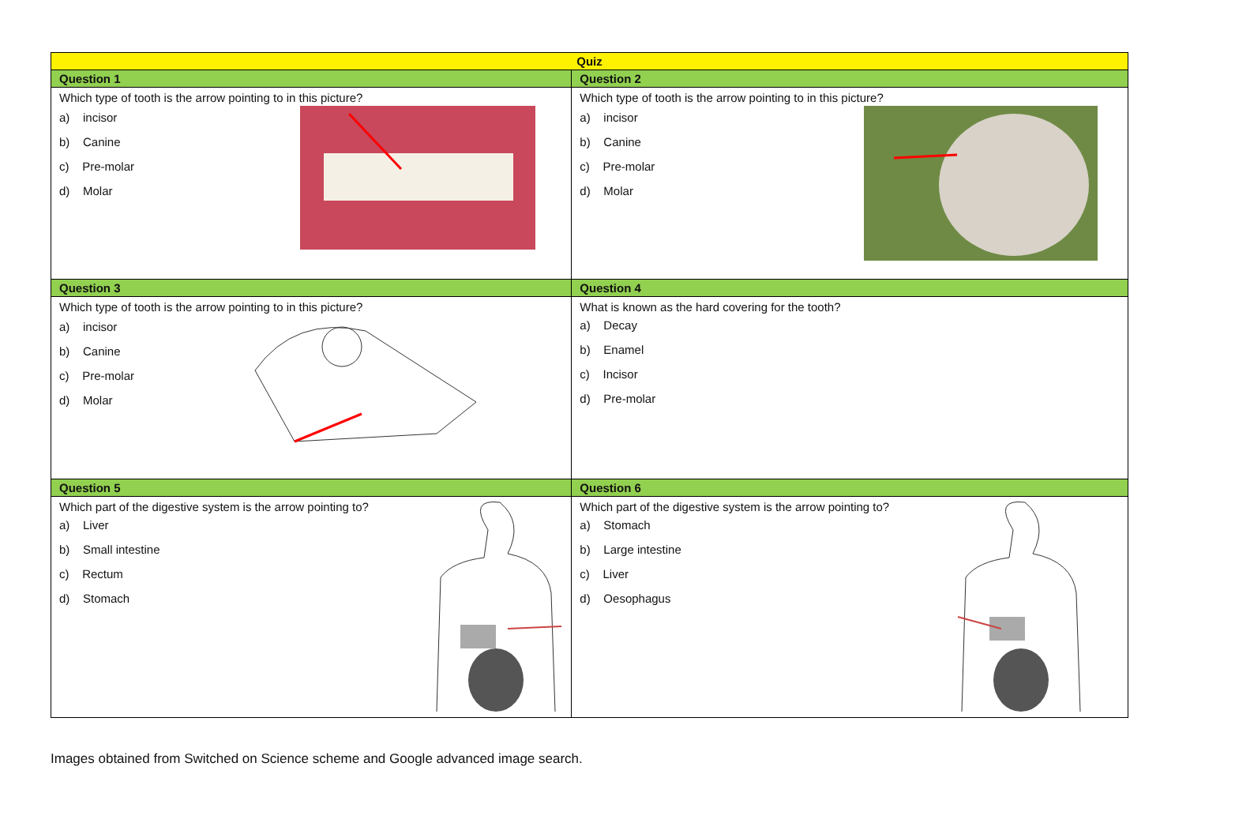| Quiz | |
| --- | --- |
| Question 1 | Question 2 |
| Which type of tooth is the arrow pointing to in this picture? a) incisor b) Canine c) Pre-molar d) Molar | Which type of tooth is the arrow pointing to in this picture? a) incisor b) Canine c) Pre-molar d) Molar |
| Question 3 | Question 4 |
| Which type of tooth is the arrow pointing to in this picture? a) incisor b) Canine c) Pre-molar d) Molar | What is known as the hard covering for the tooth? a) Decay b) Enamel c) Incisor d) Pre-molar |
| Question 5 | Question 6 |
| Which part of the digestive system is the arrow pointing to? a) Liver b) Small intestine c) Rectum d) Stomach | Which part of the digestive system is the arrow pointing to? a) Stomach b) Large intestine c) Liver d) Oesophagus |
Images obtained from Switched on Science scheme and Google advanced image search.